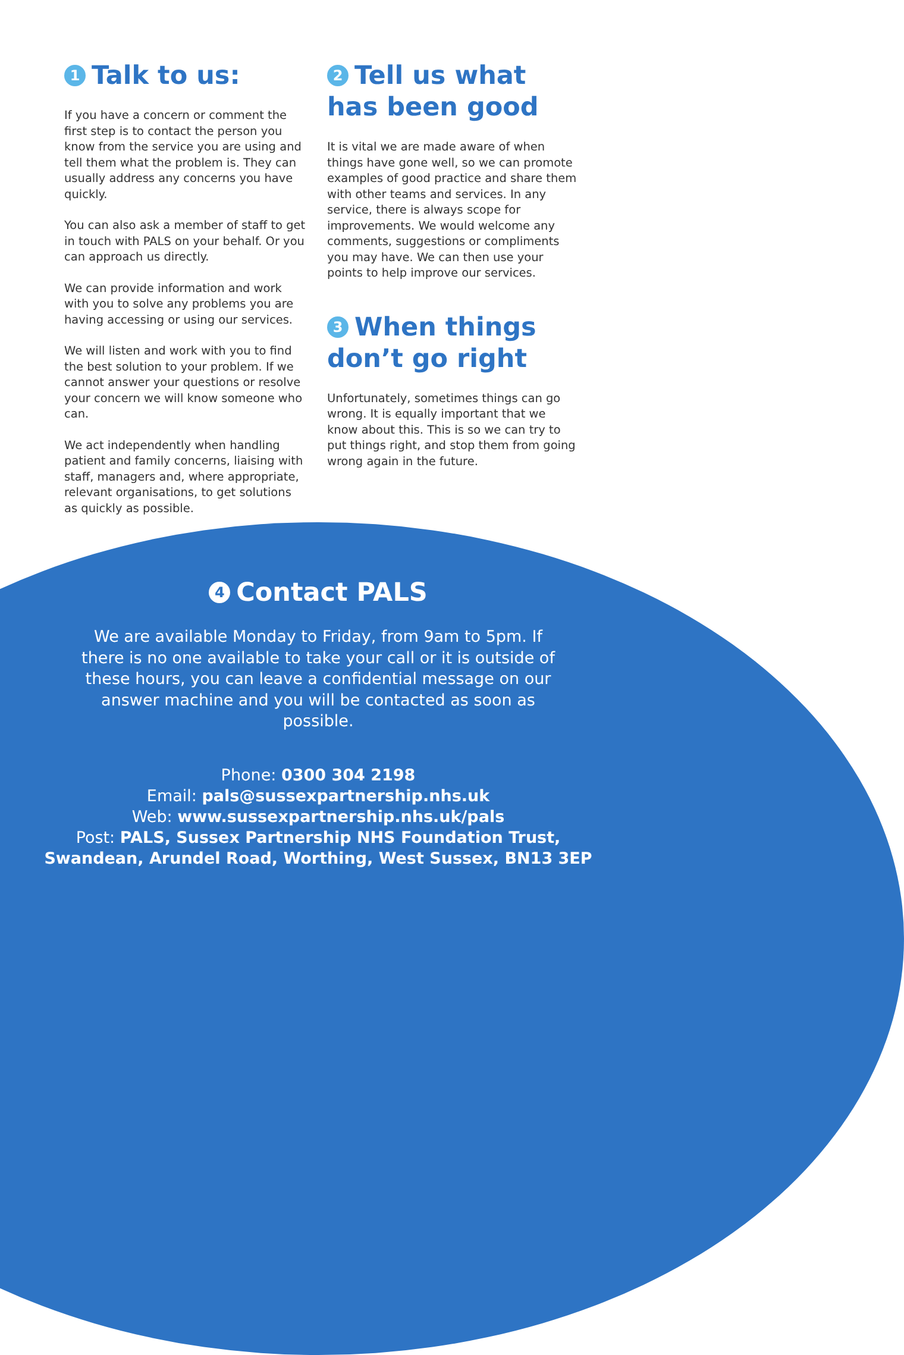1 Talk to us:
If you have a concern or comment the first step is to contact the person you know from the service you are using and tell them what the problem is. They can usually address any concerns you have quickly.
You can also ask a member of staff to get in touch with PALS on your behalf. Or you can approach us directly.
We can provide information and work with you to solve any problems you are having accessing or using our services.
We will listen and work with you to find the best solution to your problem. If we cannot answer your questions or resolve your concern we will know someone who can.
We act independently when handling patient and family concerns, liaising with staff, managers and, where appropriate, relevant organisations, to get solutions as quickly as possible.
2 Tell us what has been good
It is vital we are made aware of when things have gone well, so we can promote examples of good practice and share them with other teams and services. In any service, there is always scope for improvements. We would welcome any comments, suggestions or compliments you may have. We can then use your points to help improve our services.
3 When things don’t go right
Unfortunately, sometimes things can go wrong. It is equally important that we know about this. This is so we can try to put things right, and stop them from going wrong again in the future.
4 Contact PALS
We are available Monday to Friday, from 9am to 5pm. If there is no one available to take your call or it is outside of these hours, you can leave a confidential message on our answer machine and you will be contacted as soon as possible.
Phone: 0300 304 2198
Email: pals@sussexpartnership.nhs.uk
Web: www.sussexpartnership.nhs.uk/pals
Post: PALS, Sussex Partnership NHS Foundation Trust,
Swandean, Arundel Road, Worthing, West Sussex, BN13 3EP